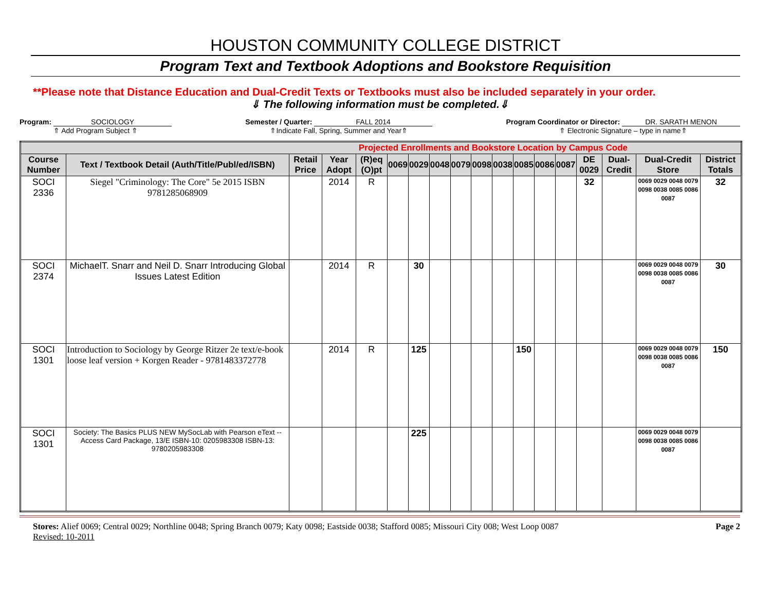HOUSTON COMMUNITY COLLEGE DISTRICT
Program Text and Textbook Adoptions and Bookstore Requisition
**Please note that Distance Education and Dual-Credit Texts or Textbooks must also be included separately in your order.
⇓ The following information must be completed.⇓
Program: SOCIOLOGY
⇑ Add Program Subject ⇑
Semester / Quarter: FALL 2014
⇑Indicate Fall, Spring, Summer and Year⇑
Program Coordinator or Director: DR. SARATH MENON
⇑ Electronic Signature – type in name⇑
| Projected Enrollments and Bookstore Location by Campus Code | | | | | | | | | | | | | | | | | |
| --- | --- | --- | --- | --- | --- | --- | --- | --- | --- | --- | --- | --- | --- | --- | --- | --- | --- |
| Course Number | Text / Textbook Detail (Auth/Title/Publ/ed/ISBN) | Retail Price | Year Adopt | (R)eq (O)pt | 0069 | 0029 | 0048 | 0079 | 0098 | 0038 | 0085 | 0086 | 0087 | DE 0029 | Dual-Credit | Dual-Credit Store | District Totals |
| SOCI 2336 | Siegel "Criminology: The Core" 5e 2015 ISBN 9781285068909 | | 2014 | R | | | | | | | | | | 32 | | 0069 0029 0048 0079 0098 0038 0085 0086 0087 | 32 |
| SOCI 2374 | MichaelT. Snarr and Neil D. Snarr Introducing Global Issues Latest Edition | | 2014 | R | | 30 | | | | | | | | | | 0069 0029 0048 0079 0098 0038 0085 0086 0087 | 30 |
| SOCI 1301 | Introduction to Sociology by George Ritzer 2e text/e-book loose leaf version + Korgen Reader - 9781483372778 | | 2014 | R | | 125 | | | | | 150 | | | | | 0069 0029 0048 0079 0098 0038 0085 0086 0087 | 150 |
| SOCI 1301 | Society: The Basics PLUS NEW MySocLab with Pearson eText -- Access Card Package, 13/E ISBN-10: 0205983308 ISBN-13: 9780205983308 | | | | | 225 | | | | | | | | | | 0069 0029 0048 0079 0098 0038 0085 0086 0087 | |
Stores: Alief 0069; Central 0029; Northline 0048; Spring Branch 0079; Katy 0098; Eastside 0038; Stafford 0085; Missouri City 008; West Loop 0087
Revised: 10-2011
Page 2